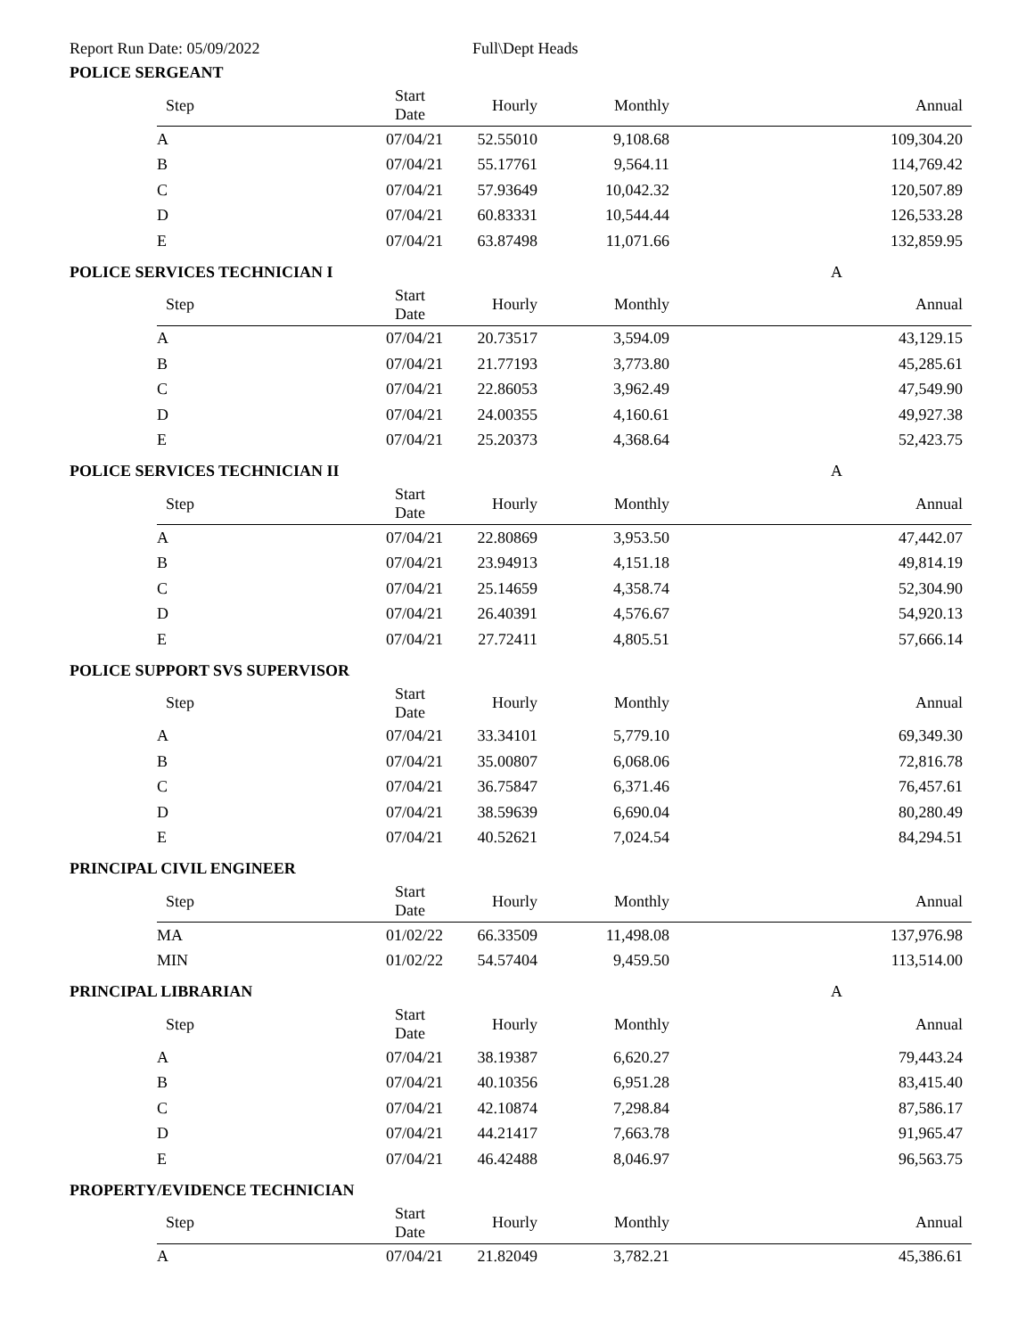Report Run Date: 05/09/2022 Full\Dept Heads
POLICE SERGEANT
| Step | Start Date | Hourly | Monthly | Annual |
| --- | --- | --- | --- | --- |
| A | 07/04/21 | 52.55010 | 9,108.68 | 109,304.20 |
| B | 07/04/21 | 55.17761 | 9,564.11 | 114,769.42 |
| C | 07/04/21 | 57.93649 | 10,042.32 | 120,507.89 |
| D | 07/04/21 | 60.83331 | 10,544.44 | 126,533.28 |
| E | 07/04/21 | 63.87498 | 11,071.66 | 132,859.95 |
POLICE SERVICES TECHNICIAN I A
| Step | Start Date | Hourly | Monthly | Annual |
| --- | --- | --- | --- | --- |
| A | 07/04/21 | 20.73517 | 3,594.09 | 43,129.15 |
| B | 07/04/21 | 21.77193 | 3,773.80 | 45,285.61 |
| C | 07/04/21 | 22.86053 | 3,962.49 | 47,549.90 |
| D | 07/04/21 | 24.00355 | 4,160.61 | 49,927.38 |
| E | 07/04/21 | 25.20373 | 4,368.64 | 52,423.75 |
POLICE SERVICES TECHNICIAN II A
| Step | Start Date | Hourly | Monthly | Annual |
| --- | --- | --- | --- | --- |
| A | 07/04/21 | 22.80869 | 3,953.50 | 47,442.07 |
| B | 07/04/21 | 23.94913 | 4,151.18 | 49,814.19 |
| C | 07/04/21 | 25.14659 | 4,358.74 | 52,304.90 |
| D | 07/04/21 | 26.40391 | 4,576.67 | 54,920.13 |
| E | 07/04/21 | 27.72411 | 4,805.51 | 57,666.14 |
POLICE SUPPORT SVS SUPERVISOR
| Step | Start Date | Hourly | Monthly | Annual |
| --- | --- | --- | --- | --- |
| A | 07/04/21 | 33.34101 | 5,779.10 | 69,349.30 |
| B | 07/04/21 | 35.00807 | 6,068.06 | 72,816.78 |
| C | 07/04/21 | 36.75847 | 6,371.46 | 76,457.61 |
| D | 07/04/21 | 38.59639 | 6,690.04 | 80,280.49 |
| E | 07/04/21 | 40.52621 | 7,024.54 | 84,294.51 |
PRINCIPAL CIVIL ENGINEER
| Step | Start Date | Hourly | Monthly | Annual |
| --- | --- | --- | --- | --- |
| MA | 01/02/22 | 66.33509 | 11,498.08 | 137,976.98 |
| MIN | 01/02/22 | 54.57404 | 9,459.50 | 113,514.00 |
PRINCIPAL LIBRARIAN A
| Step | Start Date | Hourly | Monthly | Annual |
| --- | --- | --- | --- | --- |
| A | 07/04/21 | 38.19387 | 6,620.27 | 79,443.24 |
| B | 07/04/21 | 40.10356 | 6,951.28 | 83,415.40 |
| C | 07/04/21 | 42.10874 | 7,298.84 | 87,586.17 |
| D | 07/04/21 | 44.21417 | 7,663.78 | 91,965.47 |
| E | 07/04/21 | 46.42488 | 8,046.97 | 96,563.75 |
PROPERTY/EVIDENCE TECHNICIAN
| Step | Start Date | Hourly | Monthly | Annual |
| --- | --- | --- | --- | --- |
| A | 07/04/21 | 21.82049 | 3,782.21 | 45,386.61 |